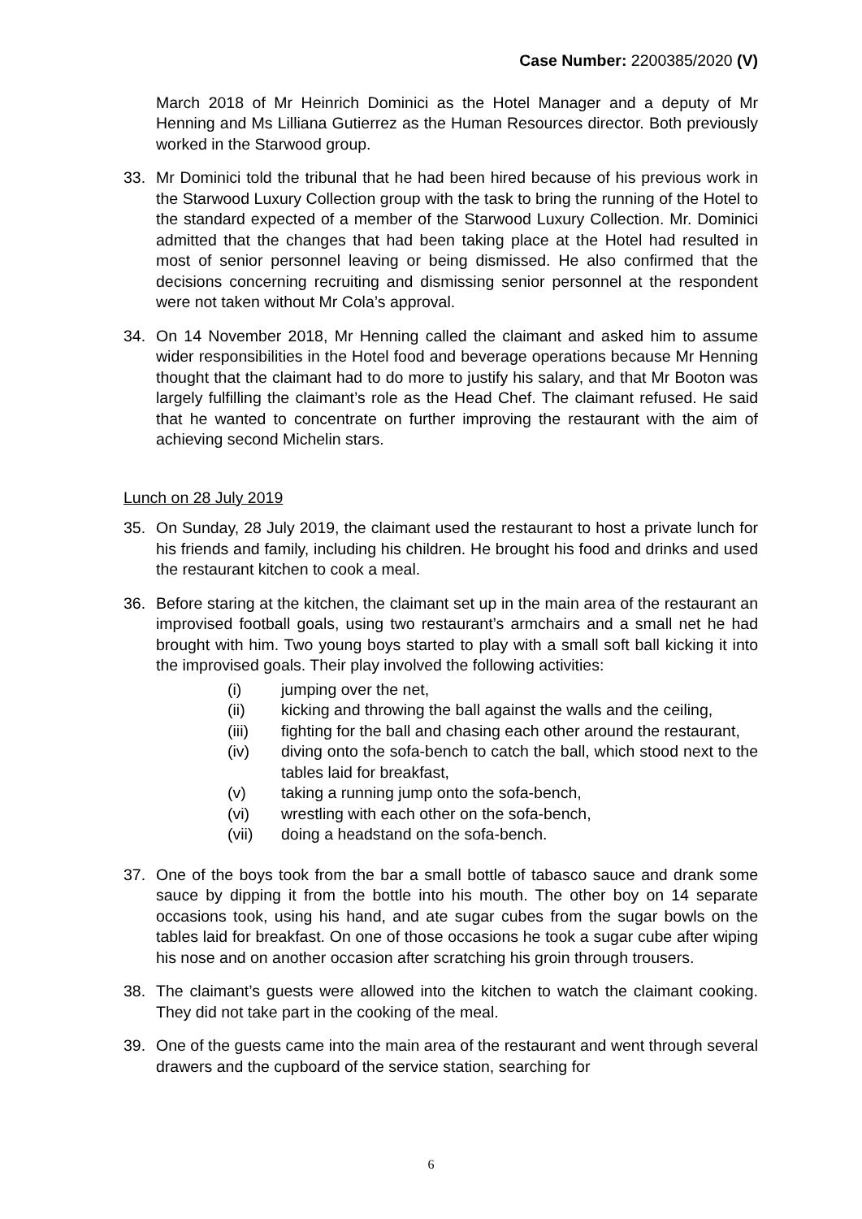Case Number: 2200385/2020 (V)
March 2018 of Mr Heinrich Dominici as the Hotel Manager and a deputy of Mr Henning and Ms Lilliana Gutierrez as the Human Resources director. Both previously worked in the Starwood group.
33. Mr Dominici told the tribunal that he had been hired because of his previous work in the Starwood Luxury Collection group with the task to bring the running of the Hotel to the standard expected of a member of the Starwood Luxury Collection. Mr. Dominici admitted that the changes that had been taking place at the Hotel had resulted in most of senior personnel leaving or being dismissed. He also confirmed that the decisions concerning recruiting and dismissing senior personnel at the respondent were not taken without Mr Cola’s approval.
34. On 14 November 2018, Mr Henning called the claimant and asked him to assume wider responsibilities in the Hotel food and beverage operations because Mr Henning thought that the claimant had to do more to justify his salary, and that Mr Booton was largely fulfilling the claimant’s role as the Head Chef. The claimant refused. He said that he wanted to concentrate on further improving the restaurant with the aim of achieving second Michelin stars.
Lunch on 28 July 2019
35. On Sunday, 28 July 2019, the claimant used the restaurant to host a private lunch for his friends and family, including his children. He brought his food and drinks and used the restaurant kitchen to cook a meal.
36. Before staring at the kitchen, the claimant set up in the main area of the restaurant an improvised football goals, using two restaurant’s armchairs and a small net he had brought with him. Two young boys started to play with a small soft ball kicking it into the improvised goals. Their play involved the following activities:
(i) jumping over the net,
(ii) kicking and throwing the ball against the walls and the ceiling,
(iii) fighting for the ball and chasing each other around the restaurant,
(iv) diving onto the sofa-bench to catch the ball, which stood next to the tables laid for breakfast,
(v) taking a running jump onto the sofa-bench,
(vi) wrestling with each other on the sofa-bench,
(vii) doing a headstand on the sofa-bench.
37. One of the boys took from the bar a small bottle of tabasco sauce and drank some sauce by dipping it from the bottle into his mouth. The other boy on 14 separate occasions took, using his hand, and ate sugar cubes from the sugar bowls on the tables laid for breakfast. On one of those occasions he took a sugar cube after wiping his nose and on another occasion after scratching his groin through trousers.
38. The claimant’s guests were allowed into the kitchen to watch the claimant cooking. They did not take part in the cooking of the meal.
39. One of the guests came into the main area of the restaurant and went through several drawers and the cupboard of the service station, searching for
6